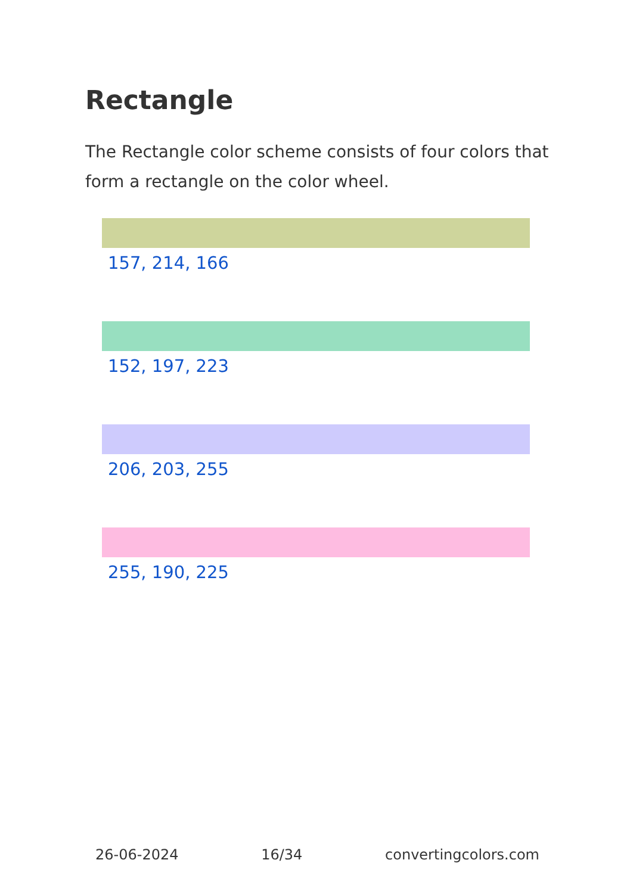Rectangle
The Rectangle color scheme consists of four colors that form a rectangle on the color wheel.
157, 214, 166
152, 197, 223
206, 203, 255
255, 190, 225
26-06-2024 16/34 convertingcolors.com